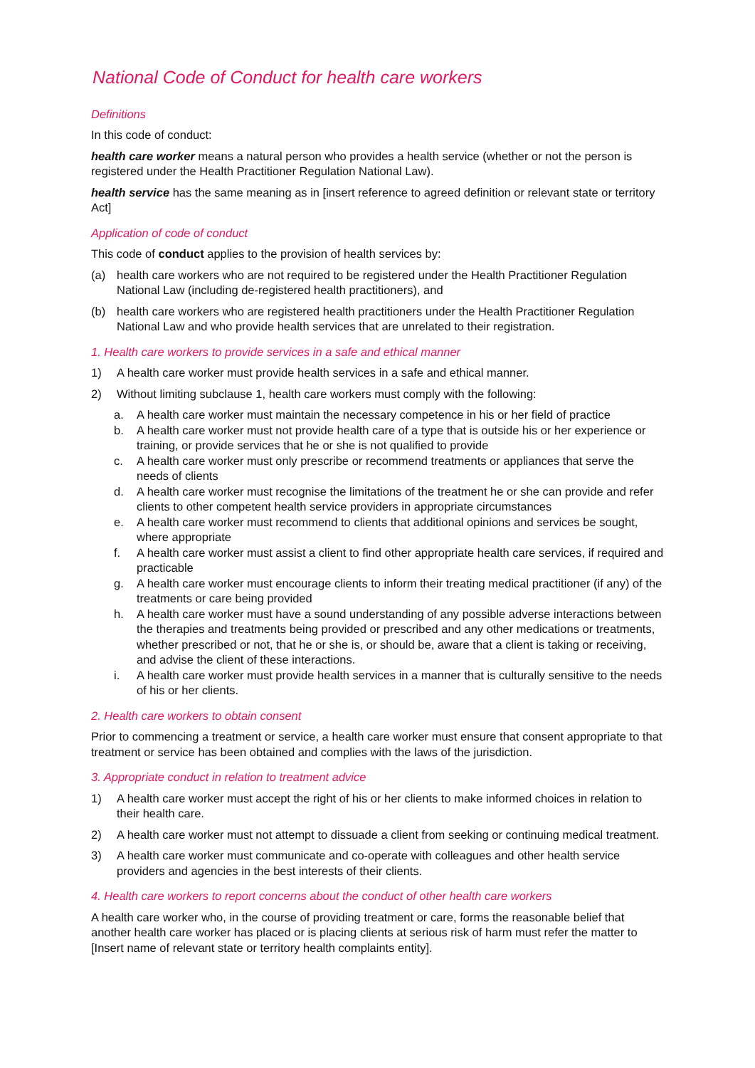National Code of Conduct for health care workers
Definitions
In this code of conduct:
health care worker means a natural person who provides a health service (whether or not the person is registered under the Health Practitioner Regulation National Law).
health service has the same meaning as in [insert reference to agreed definition or relevant state or territory Act]
Application of code of conduct
This code of conduct applies to the provision of health services by:
(a) health care workers who are not required to be registered under the Health Practitioner Regulation National Law (including de-registered health practitioners), and
(b) health care workers who are registered health practitioners under the Health Practitioner Regulation National Law and who provide health services that are unrelated to their registration.
1. Health care workers to provide services in a safe and ethical manner
1) A health care worker must provide health services in a safe and ethical manner.
2) Without limiting subclause 1, health care workers must comply with the following:
a. A health care worker must maintain the necessary competence in his or her field of practice
b. A health care worker must not provide health care of a type that is outside his or her experience or training, or provide services that he or she is not qualified to provide
c. A health care worker must only prescribe or recommend treatments or appliances that serve the needs of clients
d. A health care worker must recognise the limitations of the treatment he or she can provide and refer clients to other competent health service providers in appropriate circumstances
e. A health care worker must recommend to clients that additional opinions and services be sought, where appropriate
f. A health care worker must assist a client to find other appropriate health care services, if required and practicable
g. A health care worker must encourage clients to inform their treating medical practitioner (if any) of the treatments or care being provided
h. A health care worker must have a sound understanding of any possible adverse interactions between the therapies and treatments being provided or prescribed and any other medications or treatments, whether prescribed or not, that he or she is, or should be, aware that a client is taking or receiving, and advise the client of these interactions.
i. A health care worker must provide health services in a manner that is culturally sensitive to the needs of his or her clients.
2. Health care workers to obtain consent
Prior to commencing a treatment or service, a health care worker must ensure that consent appropriate to that treatment or service has been obtained and complies with the laws of the jurisdiction.
3. Appropriate conduct in relation to treatment advice
1) A health care worker must accept the right of his or her clients to make informed choices in relation to their health care.
2) A health care worker must not attempt to dissuade a client from seeking or continuing medical treatment.
3) A health care worker must communicate and co-operate with colleagues and other health service providers and agencies in the best interests of their clients.
4. Health care workers to report concerns about the conduct of other health care workers
A health care worker who, in the course of providing treatment or care, forms the reasonable belief that another health care worker has placed or is placing clients at serious risk of harm must refer the matter to [Insert name of relevant state or territory health complaints entity].